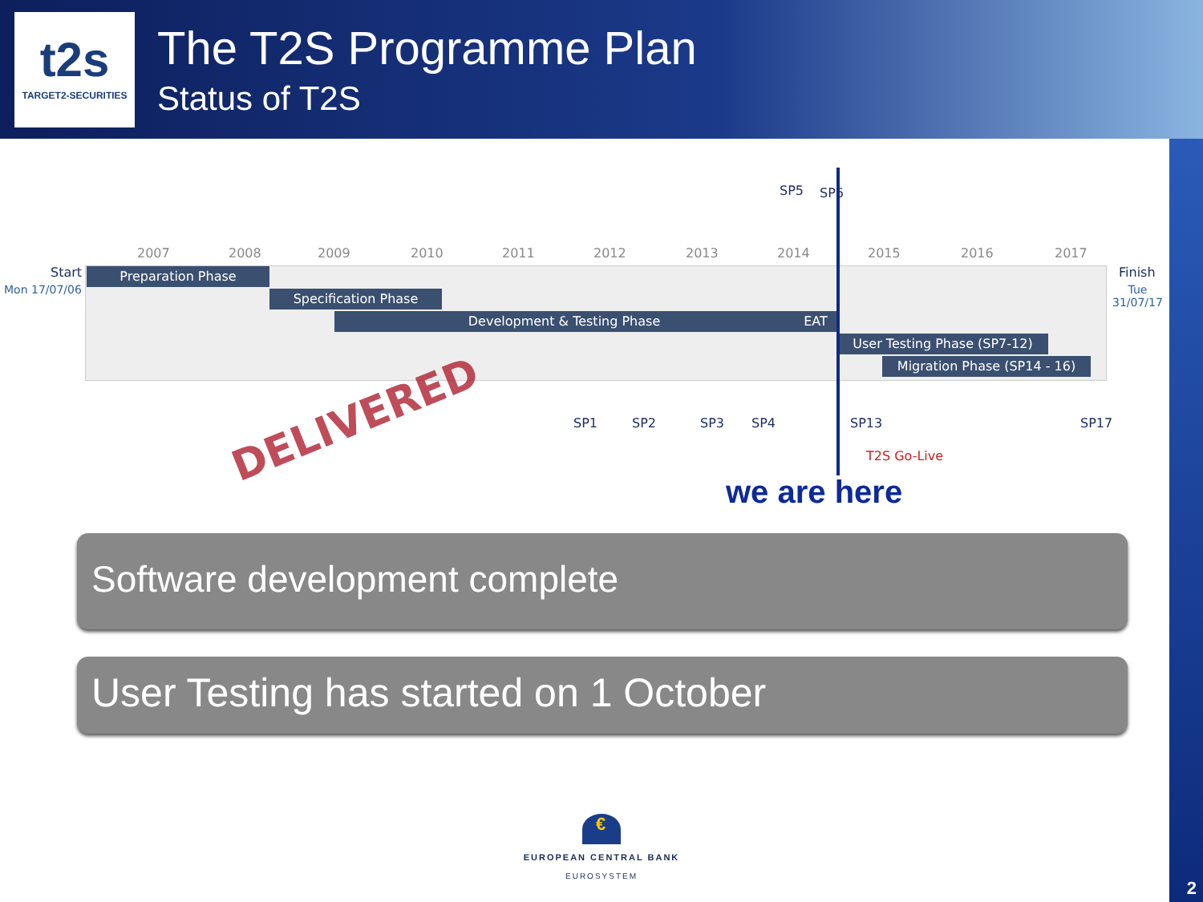t2s
TARGET2-SECURITIES
The T2S Programme Plan
Status of T2S
2
2007 2008 2009 2010 2011 2012 2013 2014 2015 2016 2017
SP5 SP6
Start
Mon 17/07/06
Finish
Tue
31/07/17
Preparation Phase
Specification Phase
Development & Testing Phase EAT
User Testing Phase (SP7-12)
Migration Phase (SP14 - 16)
SP1 SP2 SP3 SP4 SP13 SP17
T2S Go-Live
DELIVERED
we are here
Software development complete
User Testing has started on 1 October
€
EUROPEAN CENTRAL BANK
EUROSYSTEM